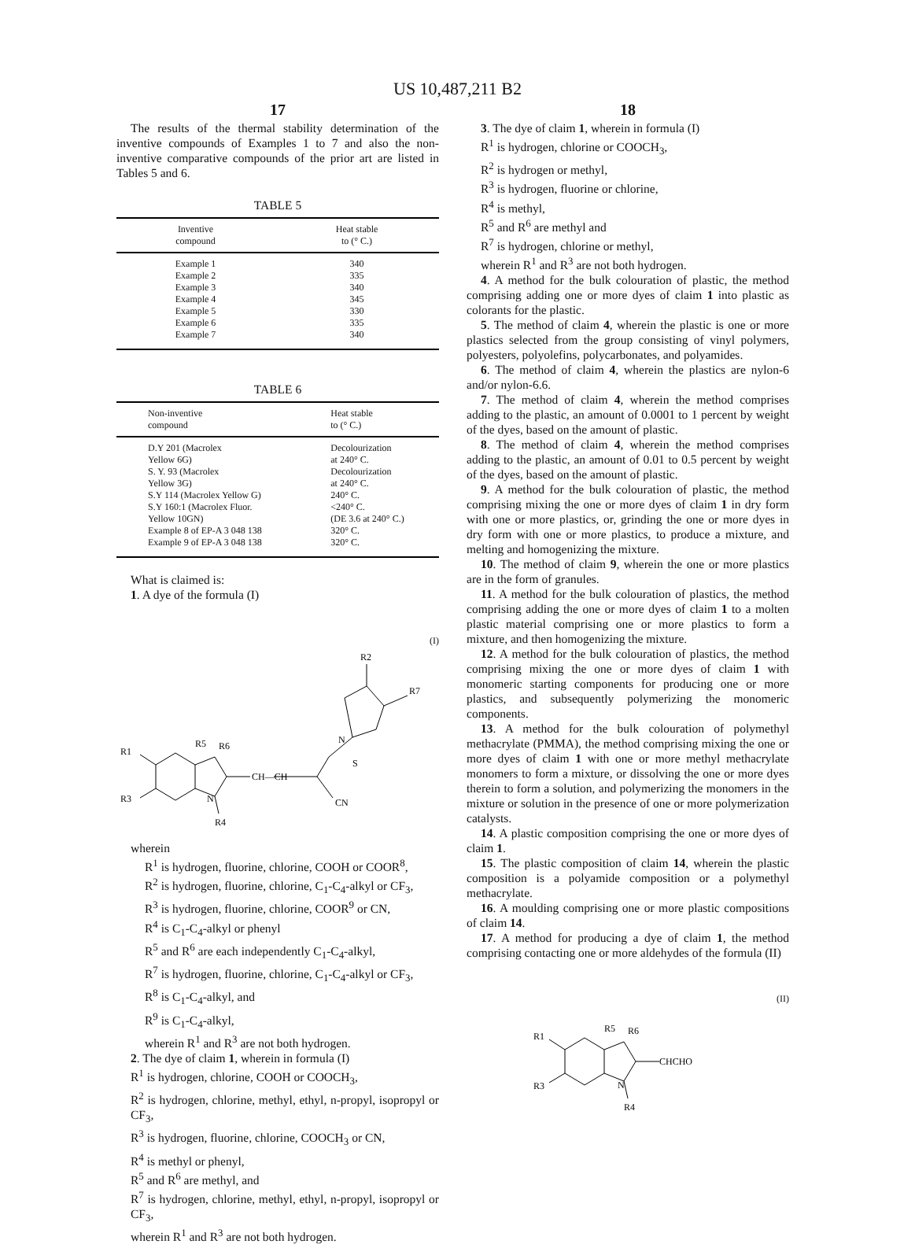US 10,487,211 B2
17
The results of the thermal stability determination of the inventive compounds of Examples 1 to 7 and also the non-inventive comparative compounds of the prior art are listed in Tables 5 and 6.
TABLE 5
| Inventive compound | Heat stable to (° C.) |
| --- | --- |
| Example 1 | 340 |
| Example 2 | 335 |
| Example 3 | 340 |
| Example 4 | 345 |
| Example 5 | 330 |
| Example 6 | 335 |
| Example 7 | 340 |
TABLE 6
| Non-inventive compound | Heat stable to (° C.) |
| --- | --- |
| D.Y 201 (Macrolex Yellow 6G) | Decolourization at 240° C. |
| S. Y. 93 (Macrolex Yellow 3G) | Decolourization at 240° C. |
| S.Y 114 (Macrolex Yellow G) | 240° C. |
| S.Y 160:1 (Macrolex Fluor. Yellow 10GN) | <240° C. (DE 3.6 at 240° C.) |
| Example 8 of EP-A 3 048 138 | 320° C. |
| Example 9 of EP-A 3 048 138 | 320° C. |
What is claimed is:
1. A dye of the formula (I)
(I)
R1
R5
R6
R3
N
R4
CH—CH
N
S
CN
R7
R2
wherein
R<sup>1</sup> is hydrogen, fluorine, chlorine, COOH or COOR<sup>8</sup>,
R<sup>2</sup> is hydrogen, fluorine, chlorine, C<sub>1</sub>-C<sub>4</sub>-alkyl or CF<sub>3</sub>,
R<sup>3</sup> is hydrogen, fluorine, chlorine, COOR<sup>9</sup> or CN,
R<sup>4</sup> is C<sub>1</sub>-C<sub>4</sub>-alkyl or phenyl
R<sup>5</sup> and R<sup>6</sup> are each independently C<sub>1</sub>-C<sub>4</sub>-alkyl,
R<sup>7</sup> is hydrogen, fluorine, chlorine, C<sub>1</sub>-C<sub>4</sub>-alkyl or CF<sub>3</sub>,
R<sup>8</sup> is C<sub>1</sub>-C<sub>4</sub>-alkyl, and
R<sup>9</sup> is C<sub>1</sub>-C<sub>4</sub>-alkyl,
wherein R<sup>1</sup> and R<sup>3</sup> are not both hydrogen.
2. The dye of claim 1, wherein in formula (I)
R<sup>1</sup> is hydrogen, chlorine, COOH or COOCH<sub>3</sub>,
R<sup>2</sup> is hydrogen, chlorine, methyl, ethyl, n-propyl, isopropyl or CF<sub>3</sub>,
R<sup>3</sup> is hydrogen, fluorine, chlorine, COOCH<sub>3</sub> or CN,
R<sup>4</sup> is methyl or phenyl,
R<sup>5</sup> and R<sup>6</sup> are methyl, and
R<sup>7</sup> is hydrogen, chlorine, methyl, ethyl, n-propyl, isopropyl or CF<sub>3</sub>,
wherein R<sup>1</sup> and R<sup>3</sup> are not both hydrogen.
18
3. The dye of claim 1, wherein in formula (I)
R<sup>1</sup> is hydrogen, chlorine or COOCH<sub>3</sub>,
R<sup>2</sup> is hydrogen or methyl,
R<sup>3</sup> is hydrogen, fluorine or chlorine,
R<sup>4</sup> is methyl,
R<sup>5</sup> and R<sup>6</sup> are methyl and
R<sup>7</sup> is hydrogen, chlorine or methyl,
wherein R<sup>1</sup> and R<sup>3</sup> are not both hydrogen.
4. A method for the bulk colouration of plastic, the method comprising adding one or more dyes of claim 1 into plastic as colorants for the plastic.
5. The method of claim 4, wherein the plastic is one or more plastics selected from the group consisting of vinyl polymers, polyesters, polyolefins, polycarbonates, and polyamides.
6. The method of claim 4, wherein the plastics are nylon-6 and/or nylon-6.6.
7. The method of claim 4, wherein the method comprises adding to the plastic, an amount of 0.0001 to 1 percent by weight of the dyes, based on the amount of plastic.
8. The method of claim 4, wherein the method comprises adding to the plastic, an amount of 0.01 to 0.5 percent by weight of the dyes, based on the amount of plastic.
9. A method for the bulk colouration of plastic, the method comprising mixing the one or more dyes of claim 1 in dry form with one or more plastics, or, grinding the one or more dyes in dry form with one or more plastics, to produce a mixture, and melting and homogenizing the mixture.
10. The method of claim 9, wherein the one or more plastics are in the form of granules.
11. A method for the bulk colouration of plastics, the method comprising adding the one or more dyes of claim 1 to a molten plastic material comprising one or more plastics to form a mixture, and then homogenizing the mixture.
12. A method for the bulk colouration of plastics, the method comprising mixing the one or more dyes of claim 1 with monomeric starting components for producing one or more plastics, and subsequently polymerizing the monomeric components.
13. A method for the bulk colouration of polymethyl methacrylate (PMMA), the method comprising mixing the one or more dyes of claim 1 with one or more methyl methacrylate monomers to form a mixture, or dissolving the one or more dyes therein to form a solution, and polymerizing the monomers in the mixture or solution in the presence of one or more polymerization catalysts.
14. A plastic composition comprising the one or more dyes of claim 1.
15. The plastic composition of claim 14, wherein the plastic composition is a polyamide composition or a polymethyl methacrylate.
16. A moulding comprising one or more plastic compositions of claim 14.
17. A method for producing a dye of claim 1, the method comprising contacting one or more aldehydes of the formula (II)
(II)
R1
R5
R6
R3
N
R4
CHCHO